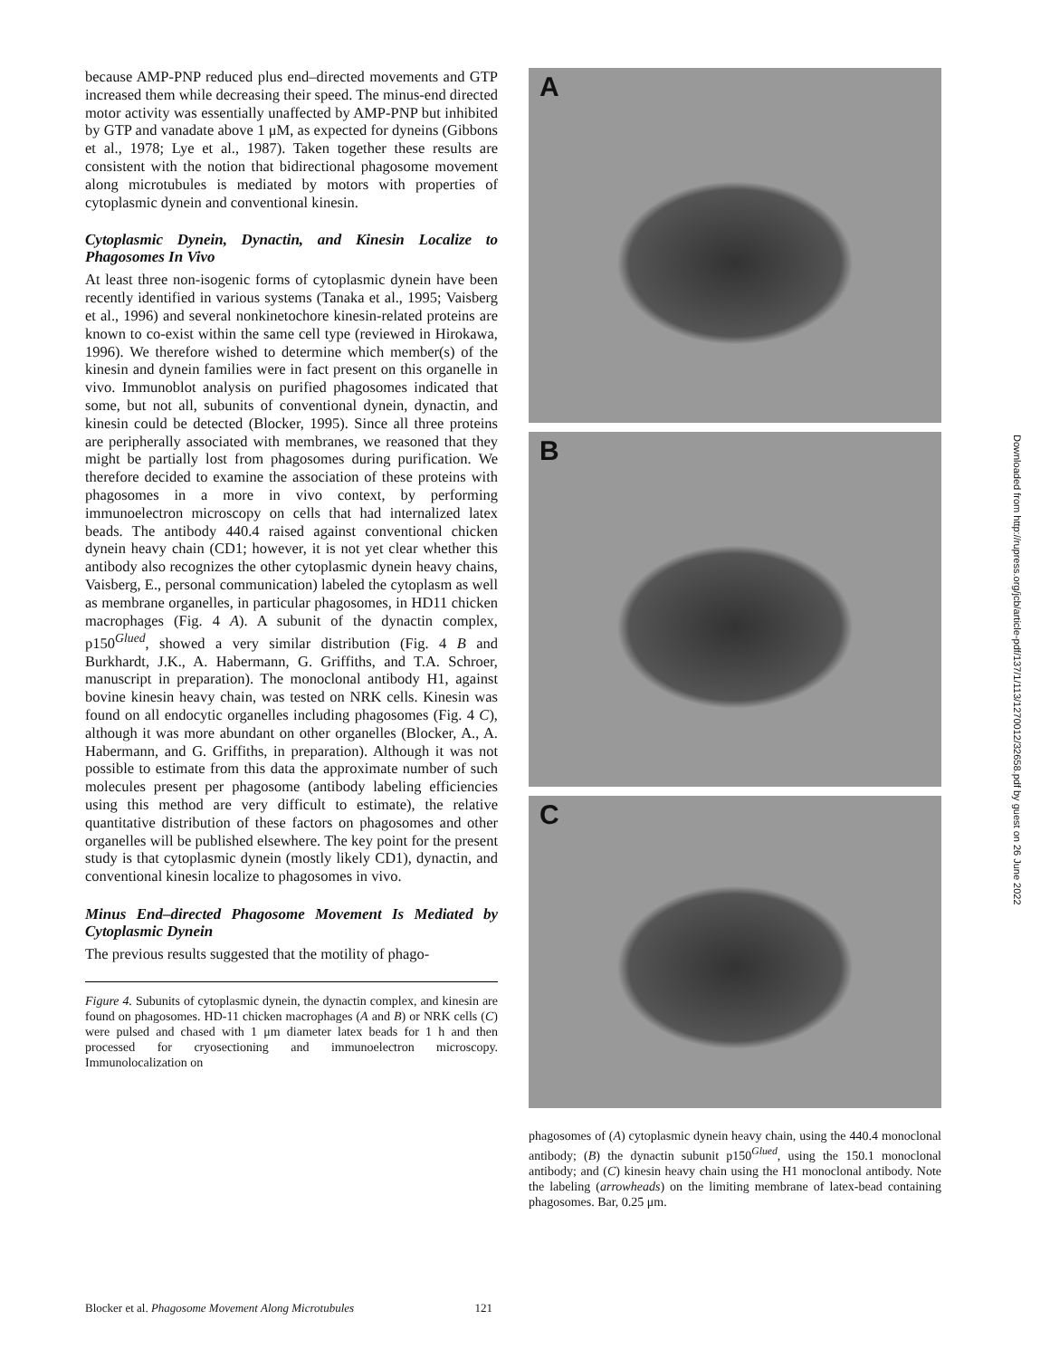because AMP-PNP reduced plus end–directed movements and GTP increased them while decreasing their speed. The minus-end directed motor activity was essentially unaffected by AMP-PNP but inhibited by GTP and vanadate above 1 μM, as expected for dyneins (Gibbons et al., 1978; Lye et al., 1987). Taken together these results are consistent with the notion that bidirectional phagosome movement along microtubules is mediated by motors with properties of cytoplasmic dynein and conventional kinesin.
Cytoplasmic Dynein, Dynactin, and Kinesin Localize to Phagosomes In Vivo
At least three non-isogenic forms of cytoplasmic dynein have been recently identified in various systems (Tanaka et al., 1995; Vaisberg et al., 1996) and several nonkinetochore kinesin-related proteins are known to co-exist within the same cell type (reviewed in Hirokawa, 1996). We therefore wished to determine which member(s) of the kinesin and dynein families were in fact present on this organelle in vivo. Immunoblot analysis on purified phagosomes indicated that some, but not all, subunits of conventional dynein, dynactin, and kinesin could be detected (Blocker, 1995). Since all three proteins are peripherally associated with membranes, we reasoned that they might be partially lost from phagosomes during purification. We therefore decided to examine the association of these proteins with phagosomes in a more in vivo context, by performing immunoelectron microscopy on cells that had internalized latex beads. The antibody 440.4 raised against conventional chicken dynein heavy chain (CD1; however, it is not yet clear whether this antibody also recognizes the other cytoplasmic dynein heavy chains, Vaisberg, E., personal communication) labeled the cytoplasm as well as membrane organelles, in particular phagosomes, in HD11 chicken macrophages (Fig. 4 A). A subunit of the dynactin complex, p150<sup>Glued</sup>, showed a very similar distribution (Fig. 4 B and Burkhardt, J.K., A. Habermann, G. Griffiths, and T.A. Schroer, manuscript in preparation). The monoclonal antibody H1, against bovine kinesin heavy chain, was tested on NRK cells. Kinesin was found on all endocytic organelles including phagosomes (Fig. 4 C), although it was more abundant on other organelles (Blocker, A., A. Habermann, and G. Griffiths, in preparation). Although it was not possible to estimate from this data the approximate number of such molecules present per phagosome (antibody labeling efficiencies using this method are very difficult to estimate), the relative quantitative distribution of these factors on phagosomes and other organelles will be published elsewhere. The key point for the present study is that cytoplasmic dynein (mostly likely CD1), dynactin, and conventional kinesin localize to phagosomes in vivo.
Minus End–directed Phagosome Movement Is Mediated by Cytoplasmic Dynein
The previous results suggested that the motility of phago-
Figure 4. Subunits of cytoplasmic dynein, the dynactin complex, and kinesin are found on phagosomes. HD-11 chicken macrophages (A and B) or NRK cells (C) were pulsed and chased with 1 μm diameter latex beads for 1 h and then processed for cryosectioning and immunoelectron microscopy. Immunolocalization on
A
B
C
phagosomes of (A) cytoplasmic dynein heavy chain, using the 440.4 monoclonal antibody; (B) the dynactin subunit p150<sup>Glued</sup>, using the 150.1 monoclonal antibody; and (C) kinesin heavy chain using the H1 monoclonal antibody. Note the labeling (arrowheads) on the limiting membrane of latex-bead containing phagosomes. Bar, 0.25 μm.
Downloaded from http://rupress.org/jcb/article-pdf/137/1/113/1270012/32658.pdf by guest on 26 June 2022
Blocker et al. Phagosome Movement Along Microtubules 121